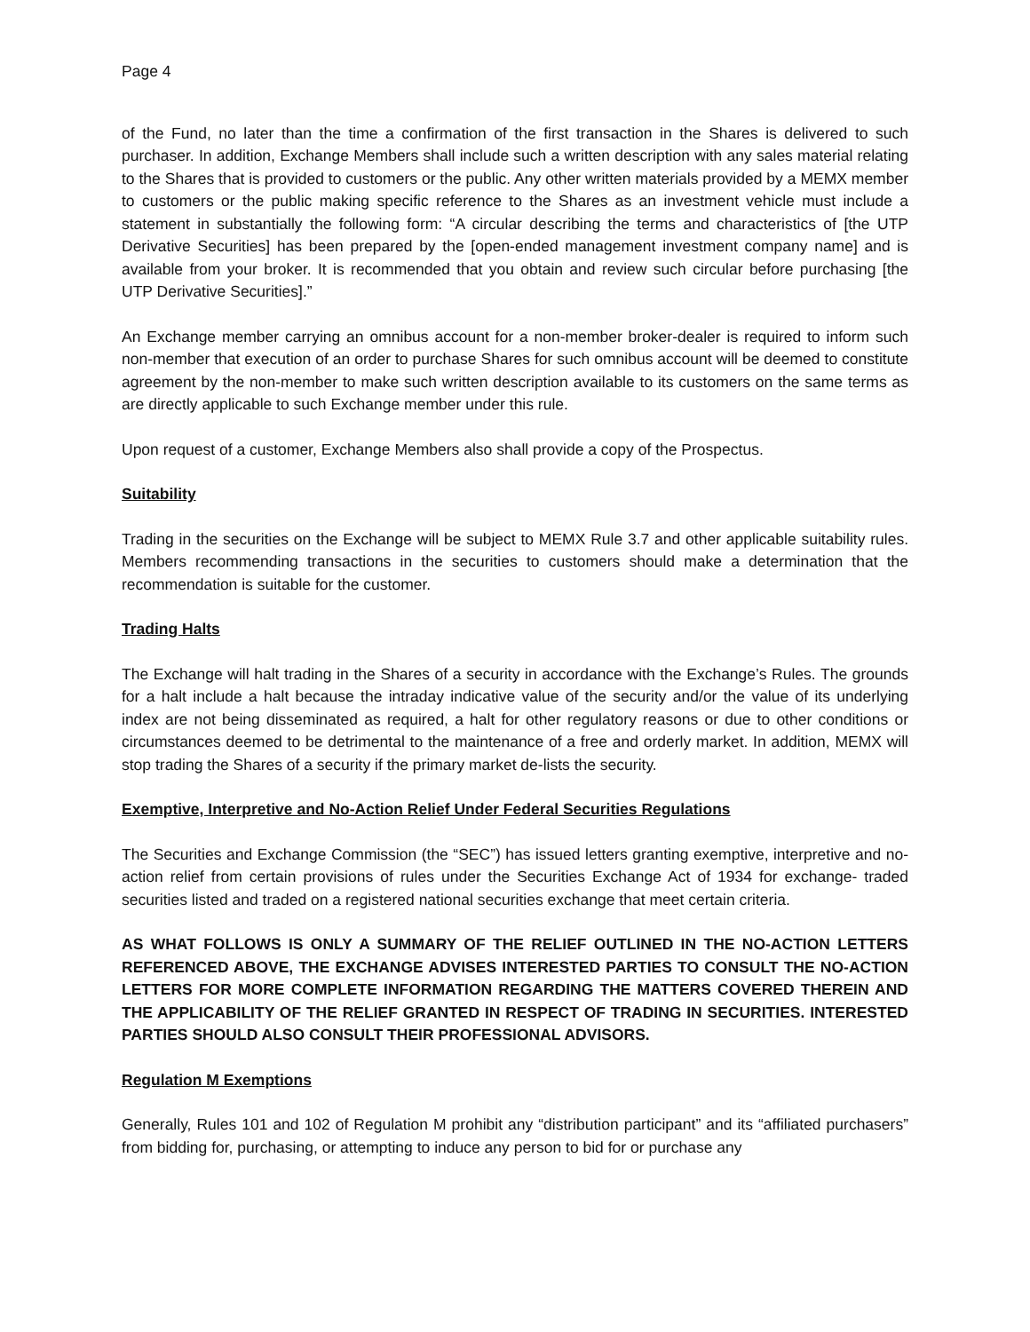Page 4
of the Fund, no later than the time a confirmation of the first transaction in the Shares is delivered to such purchaser. In addition, Exchange Members shall include such a written description with any sales material relating to the Shares that is provided to customers or the public. Any other written materials provided by a MEMX member to customers or the public making specific reference to the Shares as an investment vehicle must include a statement in substantially the following form: “A circular describing the terms and characteristics of [the UTP Derivative Securities] has been prepared by the [open-ended management investment company name] and is available from your broker. It is recommended that you obtain and review such circular before purchasing [the UTP Derivative Securities].”
An Exchange member carrying an omnibus account for a non-member broker-dealer is required to inform such non-member that execution of an order to purchase Shares for such omnibus account will be deemed to constitute agreement by the non-member to make such written description available to its customers on the same terms as are directly applicable to such Exchange member under this rule.
Upon request of a customer, Exchange Members also shall provide a copy of the Prospectus.
Suitability
Trading in the securities on the Exchange will be subject to MEMX Rule 3.7 and other applicable suitability rules. Members recommending transactions in the securities to customers should make a determination that the recommendation is suitable for the customer.
Trading Halts
The Exchange will halt trading in the Shares of a security in accordance with the Exchange’s Rules. The grounds for a halt include a halt because the intraday indicative value of the security and/or the value of its underlying index are not being disseminated as required, a halt for other regulatory reasons or due to other conditions or circumstances deemed to be detrimental to the maintenance of a free and orderly market. In addition, MEMX will stop trading the Shares of a security if the primary market de-lists the security.
Exemptive, Interpretive and No-Action Relief Under Federal Securities Regulations
The Securities and Exchange Commission (the “SEC”) has issued letters granting exemptive, interpretive and no-action relief from certain provisions of rules under the Securities Exchange Act of 1934 for exchange- traded securities listed and traded on a registered national securities exchange that meet certain criteria.
AS WHAT FOLLOWS IS ONLY A SUMMARY OF THE RELIEF OUTLINED IN THE NO-ACTION LETTERS REFERENCED ABOVE, THE EXCHANGE ADVISES INTERESTED PARTIES TO CONSULT THE NO-ACTION LETTERS FOR MORE COMPLETE INFORMATION REGARDING THE MATTERS COVERED THEREIN AND THE APPLICABILITY OF THE RELIEF GRANTED IN RESPECT OF TRADING IN SECURITIES. INTERESTED PARTIES SHOULD ALSO CONSULT THEIR PROFESSIONAL ADVISORS.
Regulation M Exemptions
Generally, Rules 101 and 102 of Regulation M prohibit any “distribution participant” and its “affiliated purchasers” from bidding for, purchasing, or attempting to induce any person to bid for or purchase any